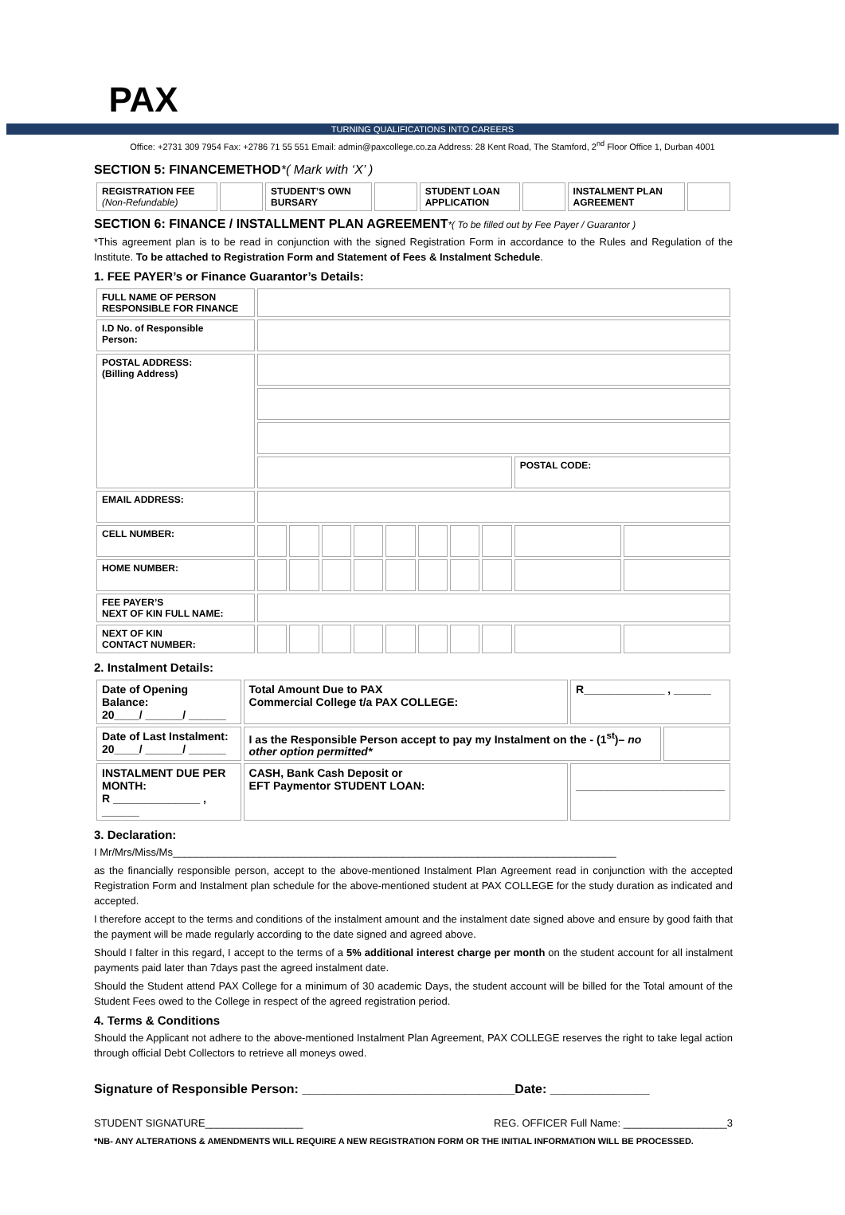PAX
TURNING QUALIFICATIONS INTO CAREERS
Office: +2731 309 7954 Fax: +2786 71 55 551 Email: admin@paxcollege.co.za Address: 28 Kent Road, The Stamford, 2<sup>nd</sup> Floor Office 1, Durban 4001
SECTION 5: FINANCEMETHOD*( Mark with ‘X’ )
| REGISTRATION FEE (Non-Refundable) | | STUDENT’S OWN BURSARY | | STUDENT LOAN APPLICATION | | INSTALMENT PLAN AGREEMENT | |
SECTION 6: FINANCE / INSTALLMENT PLAN AGREEMENT*( To be filled out by Fee Payer / Guarantor )
*This agreement plan is to be read in conjunction with the signed Registration Form in accordance to the Rules and Regulation of the Institute. To be attached to Registration Form and Statement of Fees & Instalment Schedule.
1. FEE PAYER’s or Finance Guarantor’s Details:
| FULL NAME OF PERSON RESPONSIBLE FOR FINANCE | | | | | | | | | | |
| I.D No. of Responsible Person: | | | | | | | | | | |
| POSTAL ADDRESS: (Billing Address) | | | | | | | | | | |
| | | | | | | | | | POSTAL CODE: | |
| EMAIL ADDRESS: | | | | | | | | | | |
| CELL NUMBER: | | | | | | | | | | |
| HOME NUMBER: | | | | | | | | | | |
| FEE PAYER’S NEXT OF KIN FULL NAME: | | | | | | | | | | |
| NEXT OF KIN CONTACT NUMBER: | | | | | | | | | | |
2. Instalment Details:
| Date of Opening Balance: 20____/ ______/ ______ | Total Amount Due to PAX Commercial College t/a PAX COLLEGE: | R_____________ , ______ | |
| Date of Last Instalment: 20____/ ______/ ______ | I as the Responsible Person accept to pay my Instalment on the - (1<sup>st</sup>)– no other option permitted* | | |
| INSTALMENT DUE PER MONTH: R ______________ , ______ | CASH, Bank Cash Deposit or EFT Paymentor STUDENT LOAN: | ________________________ | |
3. Declaration:
I Mr/Mrs/Miss/Ms_____________________________________________________________________________
as the financially responsible person, accept to the above-mentioned Instalment Plan Agreement read in conjunction with the accepted Registration Form and Instalment plan schedule for the above-mentioned student at PAX COLLEGE for the study duration as indicated and accepted.
I therefore accept to the terms and conditions of the instalment amount and the instalment date signed above and ensure by good faith that the payment will be made regularly according to the date signed and agreed above.
Should I falter in this regard, I accept to the terms of a 5% additional interest charge per month on the student account for all instalment payments paid later than 7days past the agreed instalment date.
Should the Student attend PAX College for a minimum of 30 academic Days, the student account will be billed for the Total amount of the Student Fees owed to the College in respect of the agreed registration period.
4. Terms & Conditions
Should the Applicant not adhere to the above-mentioned Instalment Plan Agreement, PAX COLLEGE reserves the right to take legal action through official Debt Collectors to retrieve all moneys owed.
Signature of Responsible Person: ______________________________Date: ______________
STUDENT SIGNATURE_________________ REG. OFFICER Full Name: __________________3
*NB- ANY ALTERATIONS & AMENDMENTS WILL REQUIRE A NEW REGISTRATION FORM OR THE INITIAL INFORMATION WILL BE PROCESSED.